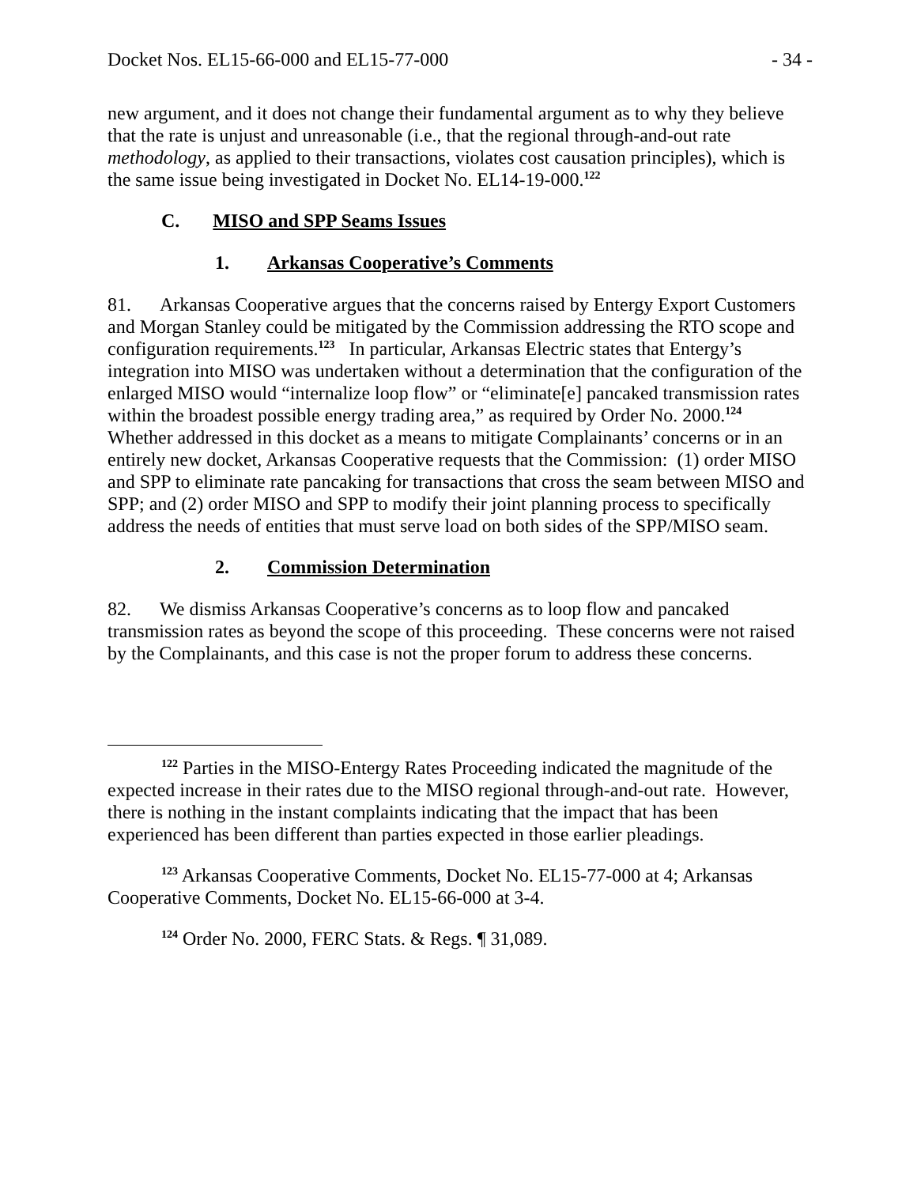Docket Nos. EL15-66-000 and EL15-77-000 - 34 -
new argument, and it does not change their fundamental argument as to why they believe that the rate is unjust and unreasonable (i.e., that the regional through-and-out rate methodology, as applied to their transactions, violates cost causation principles), which is the same issue being investigated in Docket No. EL14-19-000.<sup>122</sup>
C. MISO and SPP Seams Issues
1. Arkansas Cooperative’s Comments
81. Arkansas Cooperative argues that the concerns raised by Entergy Export Customers and Morgan Stanley could be mitigated by the Commission addressing the RTO scope and configuration requirements.<sup>123</sup> In particular, Arkansas Electric states that Entergy’s integration into MISO was undertaken without a determination that the configuration of the enlarged MISO would “internalize loop flow” or “eliminate[e] pancaked transmission rates within the broadest possible energy trading area,” as required by Order No. 2000.<sup>124</sup> Whether addressed in this docket as a means to mitigate Complainants’ concerns or in an entirely new docket, Arkansas Cooperative requests that the Commission: (1) order MISO and SPP to eliminate rate pancaking for transactions that cross the seam between MISO and SPP; and (2) order MISO and SPP to modify their joint planning process to specifically address the needs of entities that must serve load on both sides of the SPP/MISO seam.
2. Commission Determination
82. We dismiss Arkansas Cooperative’s concerns as to loop flow and pancaked transmission rates as beyond the scope of this proceeding. These concerns were not raised by the Complainants, and this case is not the proper forum to address these concerns.
<sup>122</sup> Parties in the MISO-Entergy Rates Proceeding indicated the magnitude of the expected increase in their rates due to the MISO regional through-and-out rate. However, there is nothing in the instant complaints indicating that the impact that has been experienced has been different than parties expected in those earlier pleadings.
<sup>123</sup> Arkansas Cooperative Comments, Docket No. EL15-77-000 at 4; Arkansas Cooperative Comments, Docket No. EL15-66-000 at 3-4.
<sup>124</sup> Order No. 2000, FERC Stats. & Regs. ¶ 31,089.